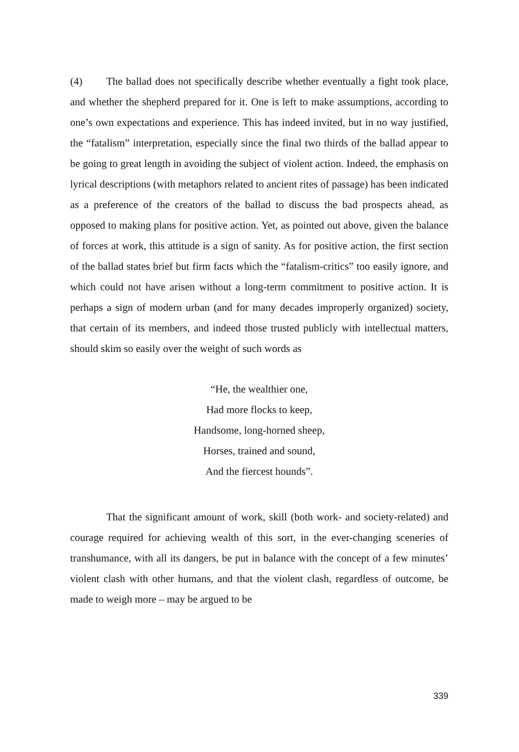(4) The ballad does not specifically describe whether eventually a fight took place, and whether the shepherd prepared for it. One is left to make assumptions, according to one’s own expectations and experience. This has indeed invited, but in no way justified, the “fatalism” interpretation, especially since the final two thirds of the ballad appear to be going to great length in avoiding the subject of violent action. Indeed, the emphasis on lyrical descriptions (with metaphors related to ancient rites of passage) has been indicated as a preference of the creators of the ballad to discuss the bad prospects ahead, as opposed to making plans for positive action. Yet, as pointed out above, given the balance of forces at work, this attitude is a sign of sanity. As for positive action, the first section of the ballad states brief but firm facts which the “fatalism-critics” too easily ignore, and which could not have arisen without a long-term commitment to positive action. It is perhaps a sign of modern urban (and for many decades improperly organized) society, that certain of its members, and indeed those trusted publicly with intellectual matters, should skim so easily over the weight of such words as
“He, the wealthier one,
Had more flocks to keep,
Handsome, long-horned sheep,
Horses, trained and sound,
And the fiercest hounds”.
That the significant amount of work, skill (both work- and society-related) and courage required for achieving wealth of this sort, in the ever-changing sceneries of transhumance, with all its dangers, be put in balance with the concept of a few minutes’ violent clash with other humans, and that the violent clash, regardless of outcome, be made to weigh more – may be argued to be
339